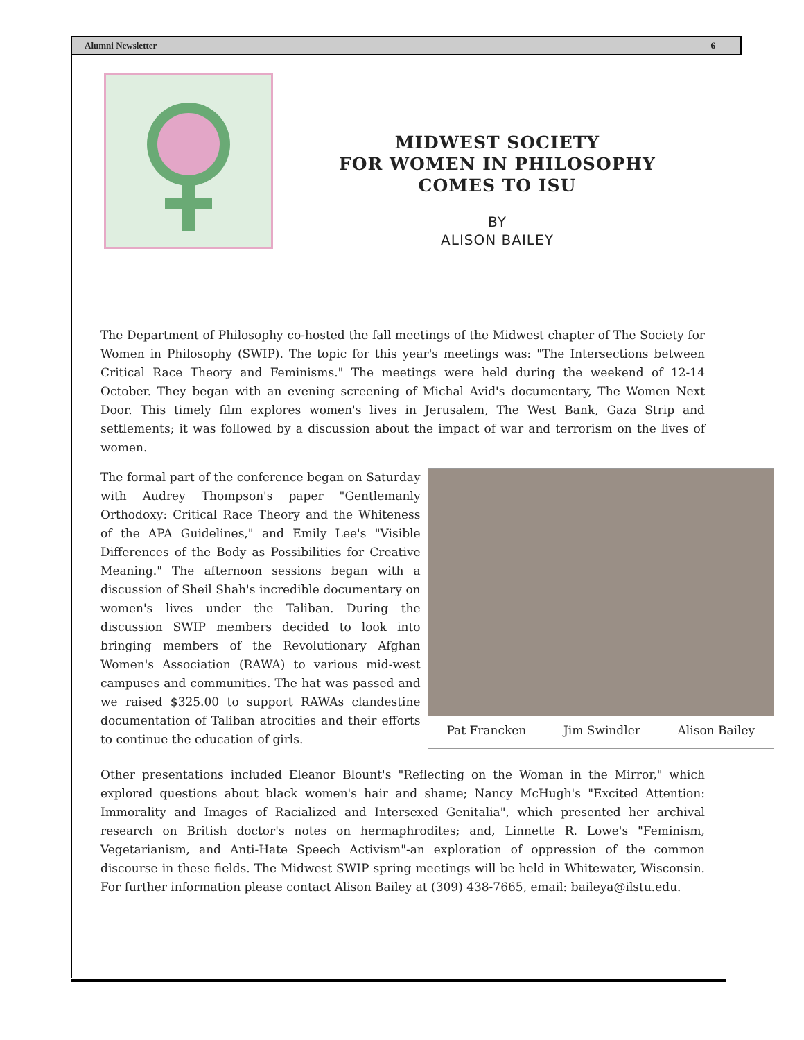Alumni Newsletter 6
MIDWEST SOCIETY
FOR WOMEN IN PHILOSOPHY
COMES TO ISU
BY
ALISON BAILEY
The Department of Philosophy co-hosted the fall meetings of the Midwest chapter of The Society for Women in Philosophy (SWIP). The topic for this year's meetings was: "The Intersections between Critical Race Theory and Feminisms." The meetings were held during the weekend of 12-14 October. They began with an evening screening of Michal Avid's documentary, The Women Next Door. This timely film explores women's lives in Jerusalem, The West Bank, Gaza Strip and settlements; it was followed by a discussion about the impact of war and terrorism on the lives of women.
The formal part of the conference began on Saturday with Audrey Thompson's paper "Gentlemanly Orthodoxy: Critical Race Theory and the Whiteness of the APA Guidelines," and Emily Lee's "Visible Differences of the Body as Possibilities for Creative Meaning." The afternoon sessions began with a discussion of Sheil Shah's incredible documentary on women's lives under the Taliban. During the discussion SWIP members decided to look into bringing members of the Revolutionary Afghan Women's Association (RAWA) to various mid-west campuses and communities. The hat was passed and we raised $325.00 to support RAWAs clandestine documentation of Taliban atrocities and their efforts to continue the education of girls.
Pat Francken Jim Swindler Alison Bailey
Other presentations included Eleanor Blount's "Reflecting on the Woman in the Mirror," which explored questions about black women's hair and shame; Nancy McHugh's "Excited Attention: Immorality and Images of Racialized and Intersexed Genitalia", which presented her archival research on British doctor's notes on hermaphrodites; and, Linnette R. Lowe's "Feminism, Vegetarianism, and Anti-Hate Speech Activism"-an exploration of oppression of the common discourse in these fields. The Midwest SWIP spring meetings will be held in Whitewater, Wisconsin. For further information please contact Alison Bailey at (309) 438-7665, email: baileya@ilstu.edu.